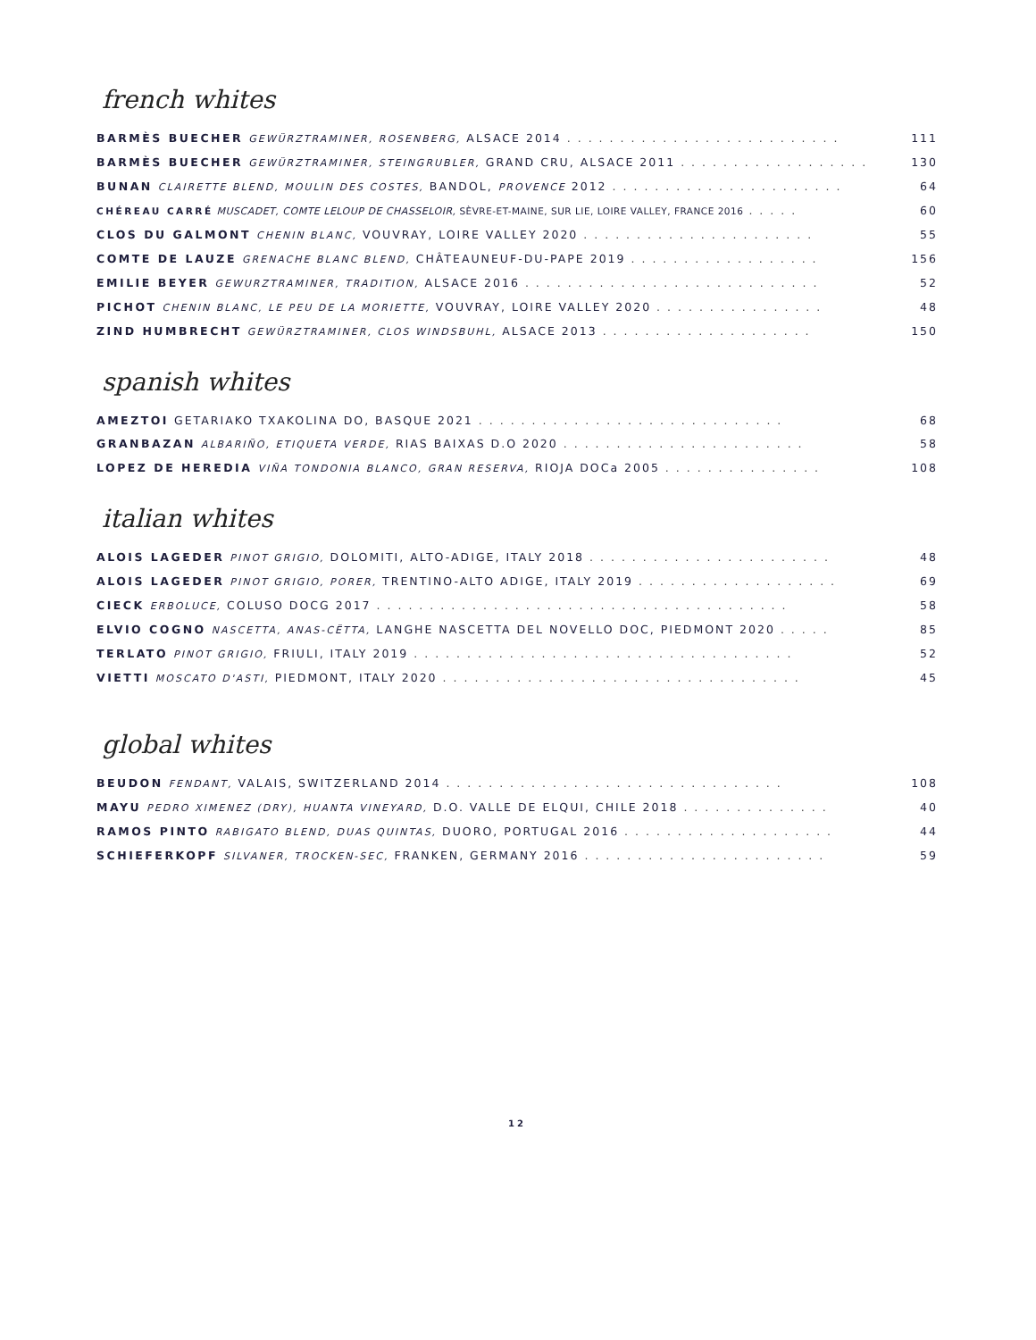french whites
BARMÈS BUECHER GEWÜRZTRAMINER, ROSENBERG, ALSACE 2014. . . . . . . . . . . . . . . . . . . . . . . . . . 111
BARMÈS BUECHER GEWÜRZTRAMINER, STEINGRUBLER, GRAND CRU, ALSACE 2011. . . . . . . . . . . . . . . . . . 130
BUNAN CLAIRETTE BLEND, MOULIN DES COSTES, BANDOL, PROVENCE 2012. . . . . . . . . . . . . . . . . . . . . . 64
CHÉREAU CARRÉ MUSCADET, COMTE LELOUP DE CHASSELOIR, SÈVRE-ET-MAINE, SUR LIE, LOIRE VALLEY, FRANCE 2016. . . . . 60
CLOS DU GALMONT CHENIN BLANC, VOUVRAY, LOIRE VALLEY 2020. . . . . . . . . . . . . . . . . . . . . . 55
COMTE DE LAUZE GRENACHE BLANC BLEND, CHÂTEAUNEUF-DU-PAPE 2019. . . . . . . . . . . . . . . . . . 156
EMILIE BEYER GEWURZTRAMINER, TRADITION, ALSACE 2016. . . . . . . . . . . . . . . . . . . . . . . . . . . . 52
PICHOT CHENIN BLANC, LE PEU DE LA MORIETTE, VOUVRAY, LOIRE VALLEY 2020. . . . . . . . . . . . . . . . 48
ZIND HUMBRECHT GEWÜRZTRAMINER, CLOS WINDSBUHL, ALSACE 2013. . . . . . . . . . . . . . . . . . . . 150
spanish whites
AMEZTOI GETARIAKO TXAKOLINA DO, BASQUE 2021. . . . . . . . . . . . . . . . . . . . . . . . . . . . . 68
GRANBAZAN ALBARIÑO, ETIQUETA VERDE, RIAS BAIXAS D.O 2020. . . . . . . . . . . . . . . . . . . . . . . 58
LOPEZ DE HEREDIA VIÑA TONDONIA BLANCO, GRAN RESERVA, RIOJA DOCa 2005. . . . . . . . . . . . . . . 108
italian whites
ALOIS LAGEDER PINOT GRIGIO, DOLOMITI, ALTO-ADIGE, ITALY 2018. . . . . . . . . . . . . . . . . . . . . . . 48
ALOIS LAGEDER PINOT GRIGIO, PORER, TRENTINO-ALTO ADIGE, ITALY 2019. . . . . . . . . . . . . . . . . . . 69
CIECK ERBOLUCE, COLUSO DOCG 2017. . . . . . . . . . . . . . . . . . . . . . . . . . . . . . . . . . . . . . . 58
ELVIO COGNO NASCETTA, ANAS-CËTTA, LANGHE NASCETTA DEL NOVELLO DOC, PIEDMONT 2020. . . . . 85
TERLATO PINOT GRIGIO, FRIULI, ITALY 2019. . . . . . . . . . . . . . . . . . . . . . . . . . . . . . . . . . . . 52
VIETTI MOSCATO D'ASTI, PIEDMONT, ITALY 2020. . . . . . . . . . . . . . . . . . . . . . . . . . . . . . . . . . 45
global whites
BEUDON FENDANT, VALAIS, SWITZERLAND 2014. . . . . . . . . . . . . . . . . . . . . . . . . . . . . . . . 108
MAYU PEDRO XIMENEZ (DRY), HUANTA VINEYARD, D.O. VALLE DE ELQUI, CHILE 2018. . . . . . . . . . . . . . 40
RAMOS PINTO RABIGATO BLEND, DUAS QUINTAS, DUORO, PORTUGAL 2016. . . . . . . . . . . . . . . . . . . . 44
SCHIEFERKOPF SILVANER, TROCKEN-SEC, FRANKEN, GERMANY 2016. . . . . . . . . . . . . . . . . . . . . . . 59
12